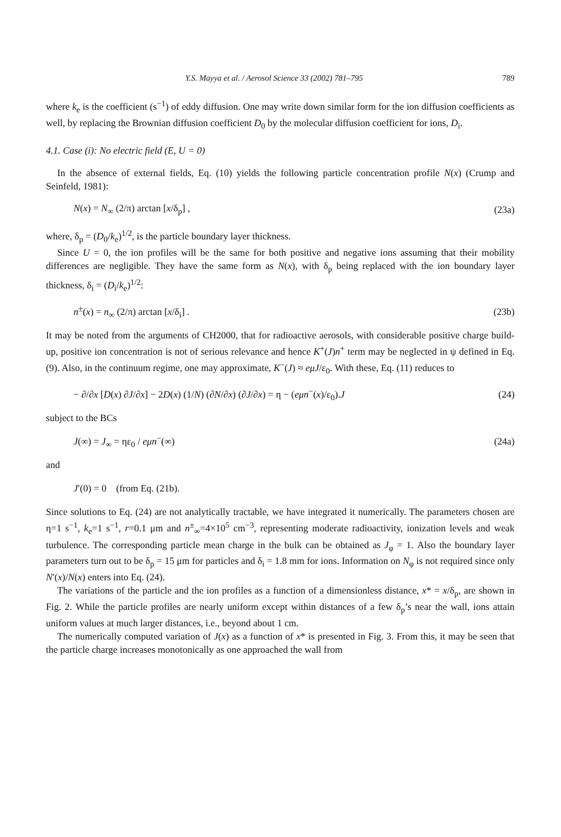Y.S. Mayya et al. / Aerosol Science 33 (2002) 781–795 789
where k<sub>e</sub> is the coefficient (s<sup>−1</sup>) of eddy diffusion. One may write down similar form for the ion diffusion coefficients as well, by replacing the Brownian diffusion coefficient D<sub>0</sub> by the molecular diffusion coefficient for ions, D<sub>i</sub>.
4.1. Case (i): No electric field (E, U = 0)
In the absence of external fields, Eq. (10) yields the following particle concentration profile N(x) (Crump and Seinfeld, 1981):
N(x) = N<sub>∞</sub> (2/π) arctan [x/δ<sub>p</sub>] , (23a)
where, δ<sub>p</sub> = (D<sub>0</sub>/k<sub>e</sub>)<sup>1/2</sup>, is the particle boundary layer thickness.
Since U = 0, the ion profiles will be the same for both positive and negative ions assuming that their mobility differences are negligible. They have the same form as N(x), with δ<sub>p</sub> being replaced with the ion boundary layer thickness, δ<sub>i</sub> = (D<sub>i</sub>/k<sub>e</sub>)<sup>1/2</sup>:
n<sup>±</sup>(x) = n<sub>∞</sub> (2/π) arctan [x/δ<sub>i</sub>] . (23b)
It may be noted from the arguments of CH2000, that for radioactive aerosols, with considerable positive charge build-up, positive ion concentration is not of serious relevance and hence K<sup>+</sup>(J)n<sup>+</sup> term may be neglected in ψ defined in Eq. (9). Also, in the continuum regime, one may approximate, K<sup>−</sup>(J) ≈ eμJ/ε<sub>0</sub>. With these, Eq. (11) reduces to
− ∂/∂x [D(x) ∂J/∂x] − 2D(x) (1/N) (∂N/∂x) (∂J/∂x) = η − (eμn<sup>−</sup>(x)/ε<sub>0</sub>).J (24)
subject to the BCs
J(∞) = J<sub>∞</sub> = ηε<sub>0</sub> / eμn<sup>−</sup>(∞) (24a)
and
J′(0) = 0 (from Eq. (21b).
Since solutions to Eq. (24) are not analytically tractable, we have integrated it numerically. The parameters chosen are η=1 s<sup>−1</sup>, k<sub>e</sub>=1 s<sup>−1</sup>, r=0.1 μm and n<sup>±</sup><sub>∞</sub>=4×10<sup>5</sup> cm<sup>−3</sup>, representing moderate radioactivity, ionization levels and weak turbulence. The corresponding particle mean charge in the bulk can be obtained as J<sub>φ</sub> = 1. Also the boundary layer parameters turn out to be δ<sub>p</sub> = 15 μm for particles and δ<sub>i</sub> = 1.8 mm for ions. Information on N<sub>φ</sub> is not required since only N′(x)/N(x) enters into Eq. (24).
The variations of the particle and the ion profiles as a function of a dimensionless distance, x* = x/δ<sub>p</sub>, are shown in Fig. 2. While the particle profiles are nearly uniform except within distances of a few δ<sub>p</sub>’s near the wall, ions attain uniform values at much larger distances, i.e., beyond about 1 cm.
The numerically computed variation of J(x) as a function of x* is presented in Fig. 3. From this, it may be seen that the particle charge increases monotonically as one approached the wall from